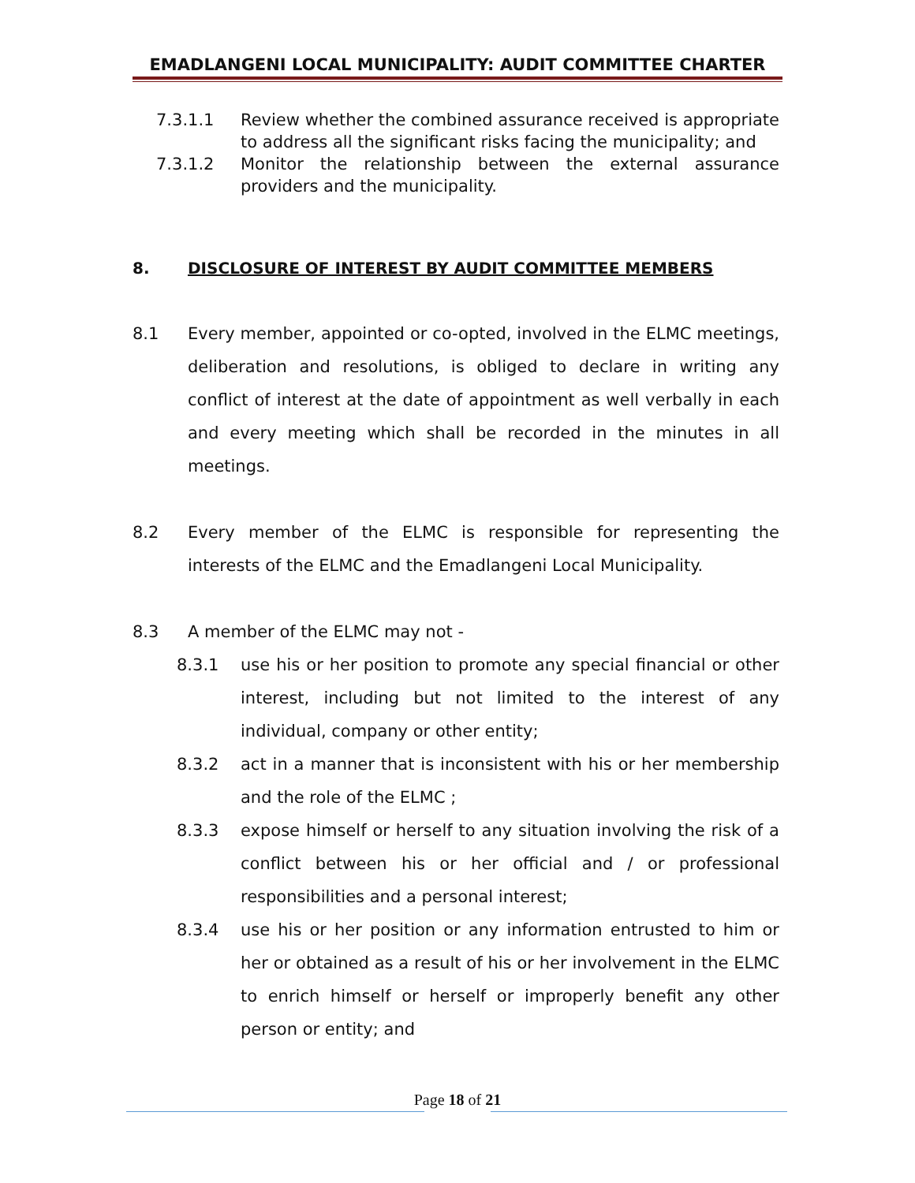EMADLANGENI LOCAL MUNICIPALITY: AUDIT COMMITTEE CHARTER
7.3.1.1 Review whether the combined assurance received is appropriate to address all the significant risks facing the municipality; and
7.3.1.2 Monitor the relationship between the external assurance providers and the municipality.
8. DISCLOSURE OF INTEREST BY AUDIT COMMITTEE MEMBERS
8.1 Every member, appointed or co-opted, involved in the ELMC meetings, deliberation and resolutions, is obliged to declare in writing any conflict of interest at the date of appointment as well verbally in each and every meeting which shall be recorded in the minutes in all meetings.
8.2 Every member of the ELMC is responsible for representing the interests of the ELMC and the Emadlangeni Local Municipality.
8.3 A member of the ELMC may not -
8.3.1 use his or her position to promote any special financial or other interest, including but not limited to the interest of any individual, company or other entity;
8.3.2 act in a manner that is inconsistent with his or her membership and the role of the ELMC ;
8.3.3 expose himself or herself to any situation involving the risk of a conflict between his or her official and / or professional responsibilities and a personal interest;
8.3.4 use his or her position or any information entrusted to him or her or obtained as a result of his or her involvement in the ELMC to enrich himself or herself or improperly benefit any other person or entity; and
Page 18 of 21